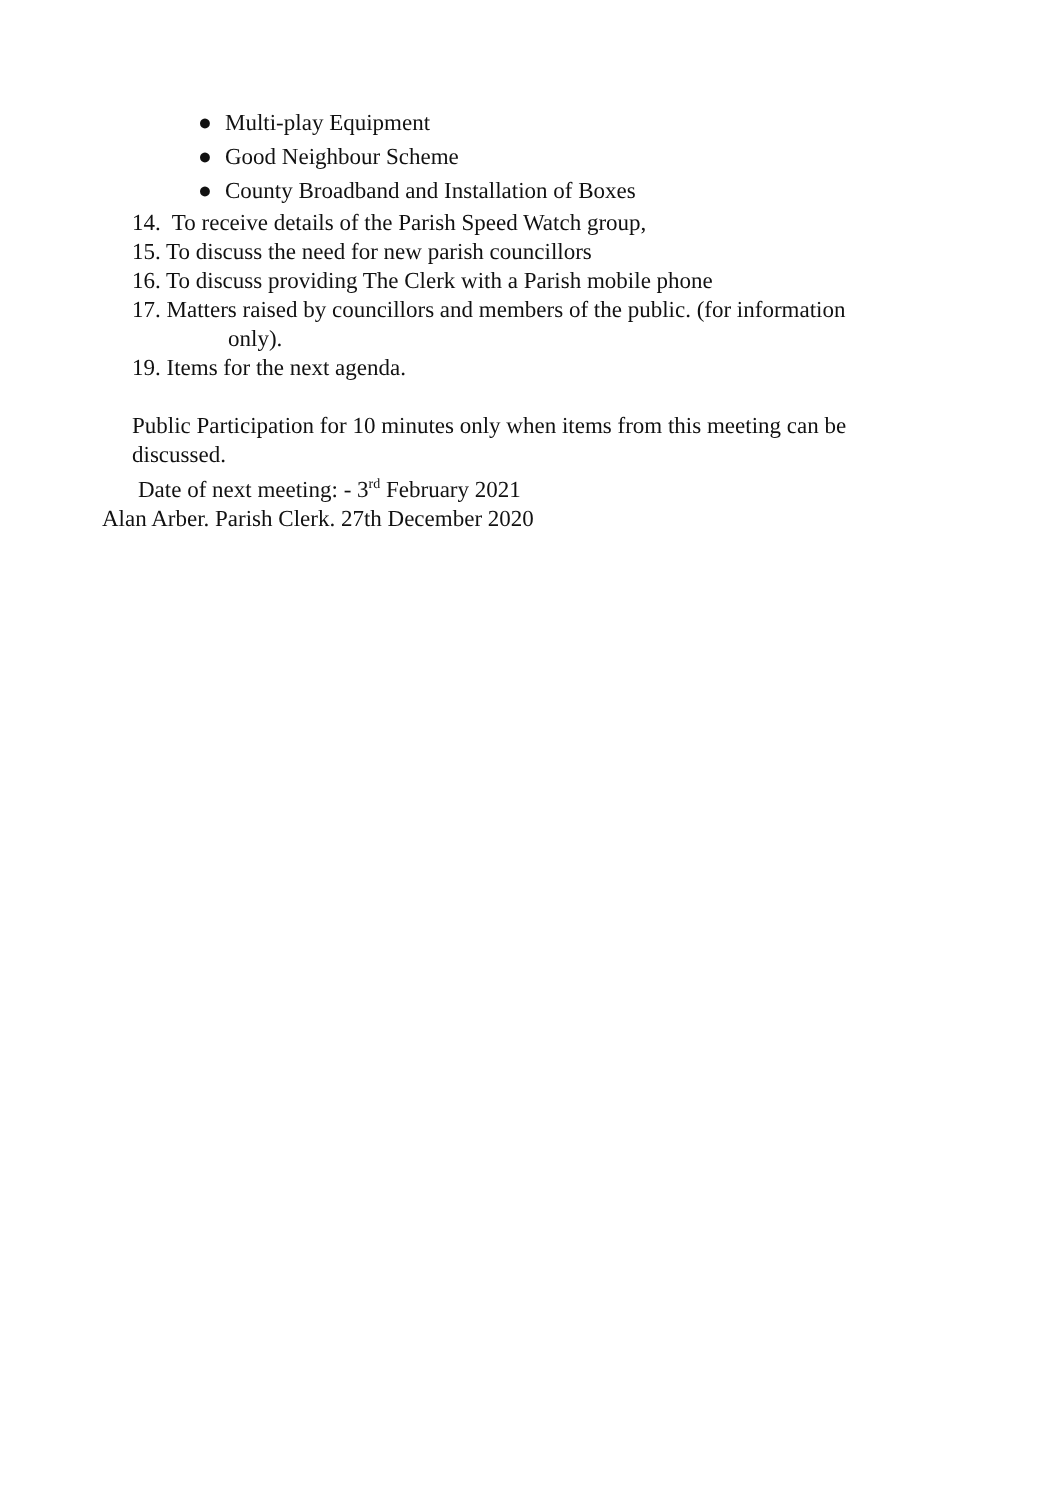● Multi-play Equipment
● Good Neighbour Scheme
● County Broadband and Installation of Boxes
14. To receive details of the Parish Speed Watch group,
15. To discuss the need for new parish councillors
16. To discuss providing The Clerk with a Parish mobile phone
17. Matters raised by councillors and members of the public. (for information
only).
19. Items for the next agenda.
Public Participation for 10 minutes only when items from this meeting can be discussed.
Date of next meeting: - 3<sup>rd</sup> February 2021
Alan Arber. Parish Clerk. 27th December 2020